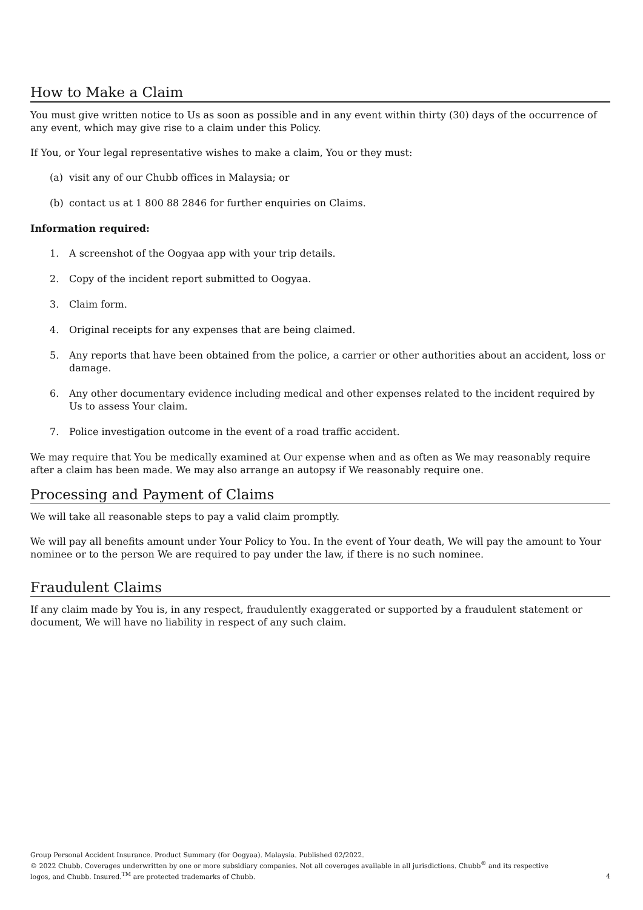How to Make a Claim
You must give written notice to Us as soon as possible and in any event within thirty (30) days of the occurrence of any event, which may give rise to a claim under this Policy.
If You, or Your legal representative wishes to make a claim, You or they must:
(a) visit any of our Chubb offices in Malaysia; or
(b) contact us at 1 800 88 2846 for further enquiries on Claims.
Information required:
1. A screenshot of the Oogyaa app with your trip details.
2. Copy of the incident report submitted to Oogyaa.
3. Claim form.
4. Original receipts for any expenses that are being claimed.
5. Any reports that have been obtained from the police, a carrier or other authorities about an accident, loss or damage.
6. Any other documentary evidence including medical and other expenses related to the incident required by Us to assess Your claim.
7. Police investigation outcome in the event of a road traffic accident.
We may require that You be medically examined at Our expense when and as often as We may reasonably require after a claim has been made. We may also arrange an autopsy if We reasonably require one.
Processing and Payment of Claims
We will take all reasonable steps to pay a valid claim promptly.
We will pay all benefits amount under Your Policy to You. In the event of Your death, We will pay the amount to Your nominee or to the person We are required to pay under the law, if there is no such nominee.
Fraudulent Claims
If any claim made by You is, in any respect, fraudulently exaggerated or supported by a fraudulent statement or document, We will have no liability in respect of any such claim.
Group Personal Accident Insurance. Product Summary (for Oogyaa). Malaysia. Published 02/2022.
© 2022 Chubb. Coverages underwritten by one or more subsidiary companies. Not all coverages available in all jurisdictions. Chubb<sup>®</sup> and its respective
logos, and Chubb. Insured.<sup>TM</sup> are protected trademarks of Chubb.
4